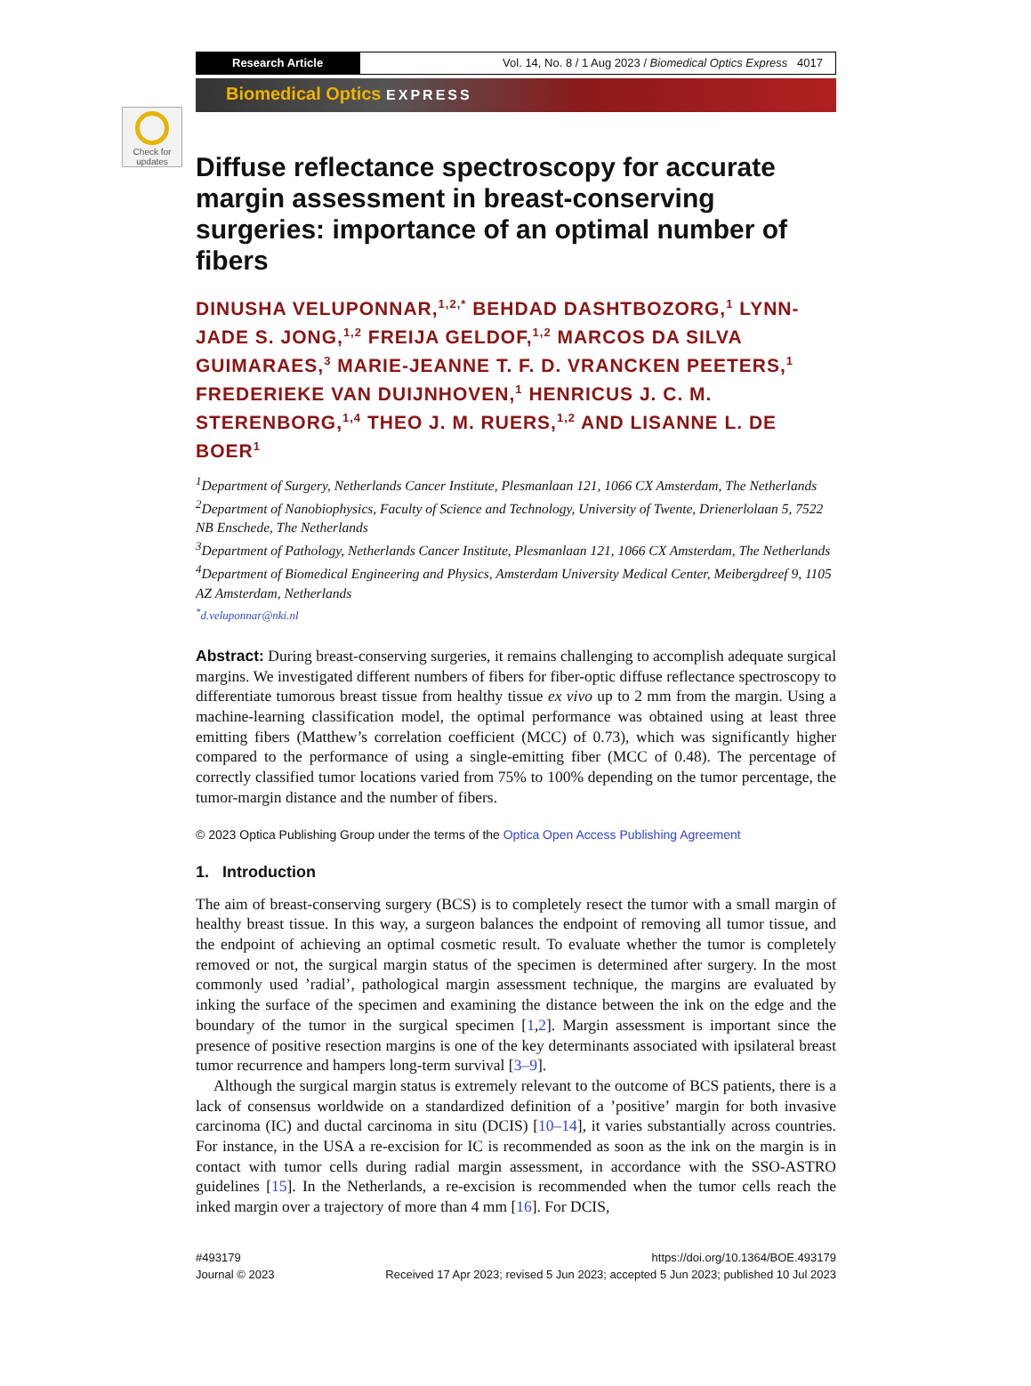Check for updates
Research Article Vol. 14, No. 8 / 1 Aug 2023 / Biomedical Optics Express 4017
Biomedical Optics EXPRESS
Diffuse reflectance spectroscopy for accurate margin assessment in breast-conserving surgeries: importance of an optimal number of fibers
DINUSHA VELUPONNAR,<sup>1,2,*</sup> BEHDAD DASHTBOZORG,<sup>1</sup> LYNN-JADE S. JONG,<sup>1,2</sup> FREIJA GELDOF,<sup>1,2</sup> MARCOS DA SILVA GUIMARAES,<sup>3</sup> MARIE-JEANNE T. F. D. VRANCKEN PEETERS,<sup>1</sup> FREDERIEKE VAN DUIJNHOVEN,<sup>1</sup> HENRICUS J. C. M. STERENBORG,<sup>1,4</sup> THEO J. M. RUERS,<sup>1,2</sup> AND LISANNE L. DE BOER<sup>1</sup>
<sup>1</sup> Department of Surgery, Netherlands Cancer Institute, Plesmanlaan 121, 1066 CX Amsterdam, The Netherlands
<sup>2</sup> Department of Nanobiophysics, Faculty of Science and Technology, University of Twente, Drienerlolaan 5, 7522 NB Enschede, The Netherlands
<sup>3</sup> Department of Pathology, Netherlands Cancer Institute, Plesmanlaan 121, 1066 CX Amsterdam, The Netherlands
<sup>4</sup> Department of Biomedical Engineering and Physics, Amsterdam University Medical Center, Meibergdreef 9, 1105 AZ Amsterdam, Netherlands
<sup>*</sup> d.veluponnar@nki.nl
Abstract: During breast-conserving surgeries, it remains challenging to accomplish adequate surgical margins. We investigated different numbers of fibers for fiber-optic diffuse reflectance spectroscopy to differentiate tumorous breast tissue from healthy tissue ex vivo up to 2 mm from the margin. Using a machine-learning classification model, the optimal performance was obtained using at least three emitting fibers (Matthew’s correlation coefficient (MCC) of 0.73), which was significantly higher compared to the performance of using a single-emitting fiber (MCC of 0.48). The percentage of correctly classified tumor locations varied from 75% to 100% depending on the tumor percentage, the tumor-margin distance and the number of fibers.
© 2023 Optica Publishing Group under the terms of the Optica Open Access Publishing Agreement
1. Introduction
The aim of breast-conserving surgery (BCS) is to completely resect the tumor with a small margin of healthy breast tissue. In this way, a surgeon balances the endpoint of removing all tumor tissue, and the endpoint of achieving an optimal cosmetic result. To evaluate whether the tumor is completely removed or not, the surgical margin status of the specimen is determined after surgery. In the most commonly used ’radial’, pathological margin assessment technique, the margins are evaluated by inking the surface of the specimen and examining the distance between the ink on the edge and the boundary of the tumor in the surgical specimen [1,2]. Margin assessment is important since the presence of positive resection margins is one of the key determinants associated with ipsilateral breast tumor recurrence and hampers long-term survival [3–9].
Although the surgical margin status is extremely relevant to the outcome of BCS patients, there is a lack of consensus worldwide on a standardized definition of a ’positive’ margin for both invasive carcinoma (IC) and ductal carcinoma in situ (DCIS) [10–14], it varies substantially across countries. For instance, in the USA a re-excision for IC is recommended as soon as the ink on the margin is in contact with tumor cells during radial margin assessment, in accordance with the SSO-ASTRO guidelines [15]. In the Netherlands, a re-excision is recommended when the tumor cells reach the inked margin over a trajectory of more than 4 mm [16]. For DCIS,
#493179
Journal © 2023
https://doi.org/10.1364/BOE.493179
Received 17 Apr 2023; revised 5 Jun 2023; accepted 5 Jun 2023; published 10 Jul 2023